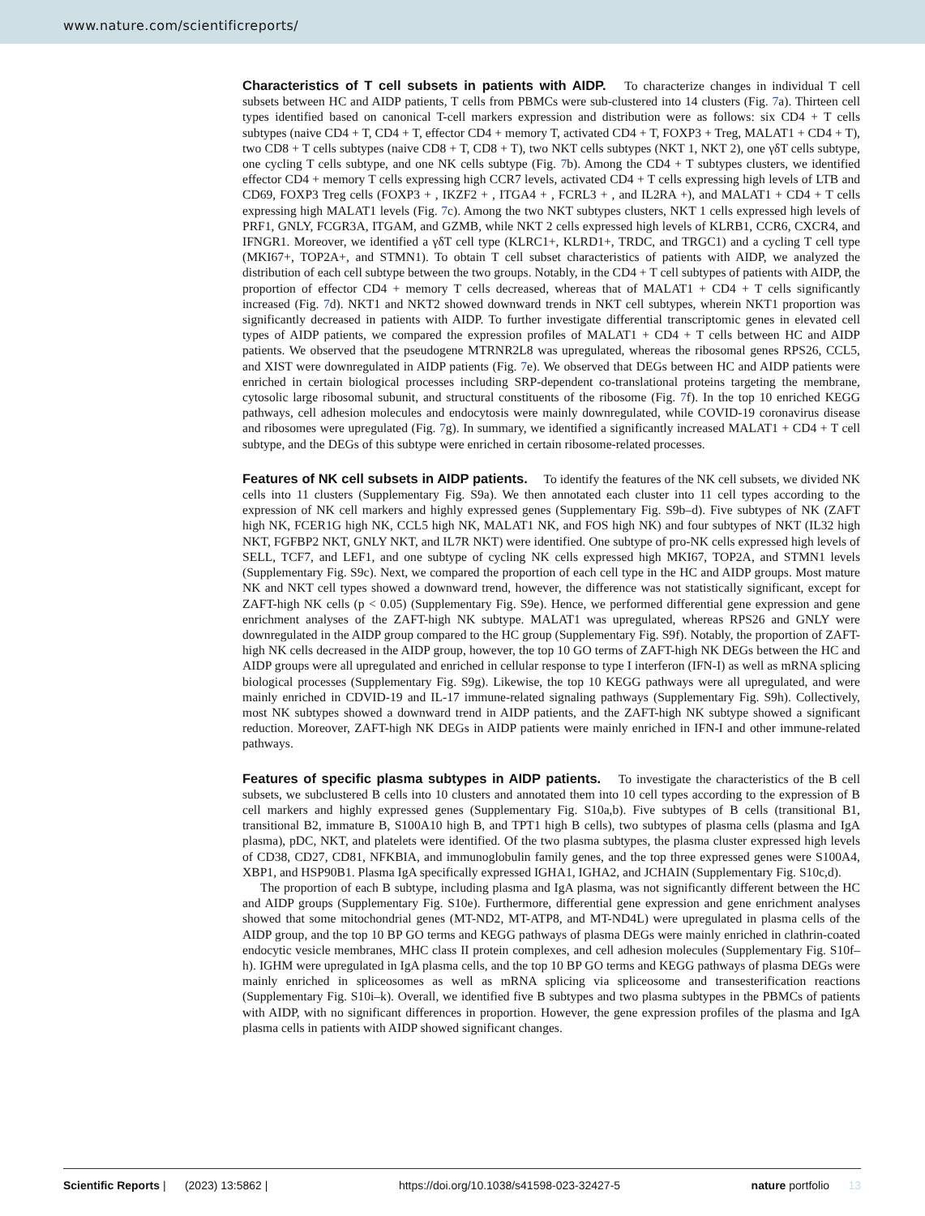www.nature.com/scientificreports/
Characteristics of T cell subsets in patients with AIDP.
To characterize changes in individual T cell subsets between HC and AIDP patients, T cells from PBMCs were sub-clustered into 14 clusters (Fig. 7a). Thirteen cell types identified based on canonical T-cell markers expression and distribution were as follows: six CD4 + T cells subtypes (naive CD4 + T, CD4 + T, effector CD4 + memory T, activated CD4 + T, FOXP3 + Treg, MALAT1 + CD4 + T), two CD8 + T cells subtypes (naive CD8 + T, CD8 + T), two NKT cells subtypes (NKT 1, NKT 2), one γδT cells subtype, one cycling T cells subtype, and one NK cells subtype (Fig. 7b). Among the CD4 + T subtypes clusters, we identified effector CD4 + memory T cells expressing high CCR7 levels, activated CD4 + T cells expressing high levels of LTB and CD69, FOXP3 Treg cells (FOXP3 + , IKZF2 + , ITGA4 + , FCRL3 + , and IL2RA +), and MALAT1 + CD4 + T cells expressing high MALAT1 levels (Fig. 7c). Among the two NKT subtypes clusters, NKT 1 cells expressed high levels of PRF1, GNLY, FCGR3A, ITGAM, and GZMB, while NKT 2 cells expressed high levels of KLRB1, CCR6, CXCR4, and IFNGR1. Moreover, we identified a γδT cell type (KLRC1+, KLRD1+, TRDC, and TRGC1) and a cycling T cell type (MKI67+, TOP2A+, and STMN1). To obtain T cell subset characteristics of patients with AIDP, we analyzed the distribution of each cell subtype between the two groups. Notably, in the CD4 + T cell subtypes of patients with AIDP, the proportion of effector CD4 + memory T cells decreased, whereas that of MALAT1 + CD4 + T cells significantly increased (Fig. 7d). NKT1 and NKT2 showed downward trends in NKT cell subtypes, wherein NKT1 proportion was significantly decreased in patients with AIDP. To further investigate differential transcriptomic genes in elevated cell types of AIDP patients, we compared the expression profiles of MALAT1 + CD4 + T cells between HC and AIDP patients. We observed that the pseudogene MTRNR2L8 was upregulated, whereas the ribosomal genes RPS26, CCL5, and XIST were downregulated in AIDP patients (Fig. 7e). We observed that DEGs between HC and AIDP patients were enriched in certain biological processes including SRP-dependent co-translational proteins targeting the membrane, cytosolic large ribosomal subunit, and structural constituents of the ribosome (Fig. 7f). In the top 10 enriched KEGG pathways, cell adhesion molecules and endocytosis were mainly downregulated, while COVID-19 coronavirus disease and ribosomes were upregulated (Fig. 7g). In summary, we identified a significantly increased MALAT1 + CD4 + T cell subtype, and the DEGs of this subtype were enriched in certain ribosome-related processes.
Features of NK cell subsets in AIDP patients.
To identify the features of the NK cell subsets, we divided NK cells into 11 clusters (Supplementary Fig. S9a). We then annotated each cluster into 11 cell types according to the expression of NK cell markers and highly expressed genes (Supplementary Fig. S9b–d). Five subtypes of NK (ZAFT high NK, FCER1G high NK, CCL5 high NK, MALAT1 NK, and FOS high NK) and four subtypes of NKT (IL32 high NKT, FGFBP2 NKT, GNLY NKT, and IL7R NKT) were identified. One subtype of pro-NK cells expressed high levels of SELL, TCF7, and LEF1, and one subtype of cycling NK cells expressed high MKI67, TOP2A, and STMN1 levels (Supplementary Fig. S9c). Next, we compared the proportion of each cell type in the HC and AIDP groups. Most mature NK and NKT cell types showed a downward trend, however, the difference was not statistically significant, except for ZAFT-high NK cells (p < 0.05) (Supplementary Fig. S9e). Hence, we performed differential gene expression and gene enrichment analyses of the ZAFT-high NK subtype. MALAT1 was upregulated, whereas RPS26 and GNLY were downregulated in the AIDP group compared to the HC group (Supplementary Fig. S9f). Notably, the proportion of ZAFT-high NK cells decreased in the AIDP group, however, the top 10 GO terms of ZAFT-high NK DEGs between the HC and AIDP groups were all upregulated and enriched in cellular response to type I interferon (IFN-I) as well as mRNA splicing biological processes (Supplementary Fig. S9g). Likewise, the top 10 KEGG pathways were all upregulated, and were mainly enriched in CDVID-19 and IL-17 immune-related signaling pathways (Supplementary Fig. S9h). Collectively, most NK subtypes showed a downward trend in AIDP patients, and the ZAFT-high NK subtype showed a significant reduction. Moreover, ZAFT-high NK DEGs in AIDP patients were mainly enriched in IFN-I and other immune-related pathways.
Features of specific plasma subtypes in AIDP patients.
To investigate the characteristics of the B cell subsets, we subclustered B cells into 10 clusters and annotated them into 10 cell types according to the expression of B cell markers and highly expressed genes (Supplementary Fig. S10a,b). Five subtypes of B cells (transitional B1, transitional B2, immature B, S100A10 high B, and TPT1 high B cells), two subtypes of plasma cells (plasma and IgA plasma), pDC, NKT, and platelets were identified. Of the two plasma subtypes, the plasma cluster expressed high levels of CD38, CD27, CD81, NFKBIA, and immunoglobulin family genes, and the top three expressed genes were S100A4, XBP1, and HSP90B1. Plasma IgA specifically expressed IGHA1, IGHA2, and JCHAIN (Supplementary Fig. S10c,d).
The proportion of each B subtype, including plasma and IgA plasma, was not significantly different between the HC and AIDP groups (Supplementary Fig. S10e). Furthermore, differential gene expression and gene enrichment analyses showed that some mitochondrial genes (MT-ND2, MT-ATP8, and MT-ND4L) were upregulated in plasma cells of the AIDP group, and the top 10 BP GO terms and KEGG pathways of plasma DEGs were mainly enriched in clathrin-coated endocytic vesicle membranes, MHC class II protein complexes, and cell adhesion molecules (Supplementary Fig. S10f–h). IGHM were upregulated in IgA plasma cells, and the top 10 BP GO terms and KEGG pathways of plasma DEGs were mainly enriched in spliceosomes as well as mRNA splicing via spliceosome and transesterification reactions (Supplementary Fig. S10i–k). Overall, we identified five B subtypes and two plasma subtypes in the PBMCs of patients with AIDP, with no significant differences in proportion. However, the gene expression profiles of the plasma and IgA plasma cells in patients with AIDP showed significant changes.
Scientific Reports | (2023) 13:5862 | https://doi.org/10.1038/s41598-023-32427-5 nature portfolio 13